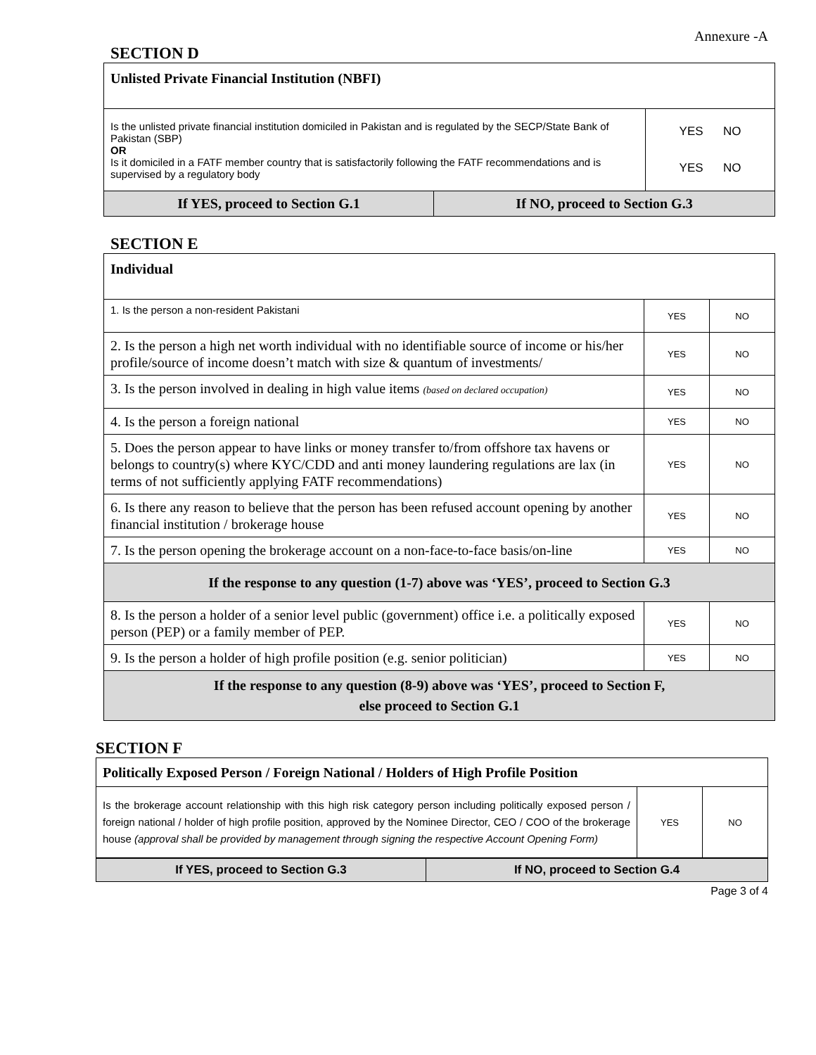Annexure -A
SECTION D
| Unlisted Private Financial Institution (NBFI) | | |
| Is the unlisted private financial institution domiciled in Pakistan and is regulated by the SECP/State Bank of Pakistan (SBP) OR Is it domiciled in a FATF member country that is satisfactorily following the FATF recommendations and is supervised by a regulatory body | | YES NO YES NO |
| If YES, proceed to Section G.1 | If NO, proceed to Section G.3 | |
SECTION E
| Individual | | |
| 1. Is the person a non-resident Pakistani | YES | NO |
| 2. Is the person a high net worth individual with no identifiable source of income or his/her profile/source of income doesn’t match with size & quantum of investments/ | YES | NO |
| 3. Is the person involved in dealing in high value items (based on declared occupation) | YES | NO |
| 4. Is the person a foreign national | YES | NO |
| 5. Does the person appear to have links or money transfer to/from offshore tax havens or belongs to country(s) where KYC/CDD and anti money laundering regulations are lax (in terms of not sufficiently applying FATF recommendations) | YES | NO |
| 6. Is there any reason to believe that the person has been refused account opening by another financial institution / brokerage house | YES | NO |
| 7. Is the person opening the brokerage account on a non-face-to-face basis/on-line | YES | NO |
| If the response to any question (1-7) above was ‘YES’, proceed to Section G.3 | | |
| 8. Is the person a holder of a senior level public (government) office i.e. a politically exposed person (PEP) or a family member of PEP. | YES | NO |
| 9. Is the person a holder of high profile position (e.g. senior politician) | YES | NO |
| If the response to any question (8-9) above was ‘YES’, proceed to Section F, else proceed to Section G.1 | | |
SECTION F
| Politically Exposed Person / Foreign National / Holders of High Profile Position | | |
| Is the brokerage account relationship with this high risk category person including politically exposed person / foreign national / holder of high profile position, approved by the Nominee Director, CEO / COO of the brokerage house (approval shall be provided by management through signing the respective Account Opening Form) | YES | NO |
| If YES, proceed to Section G.3 | If NO, proceed to Section G.4 |
Page 3 of 4